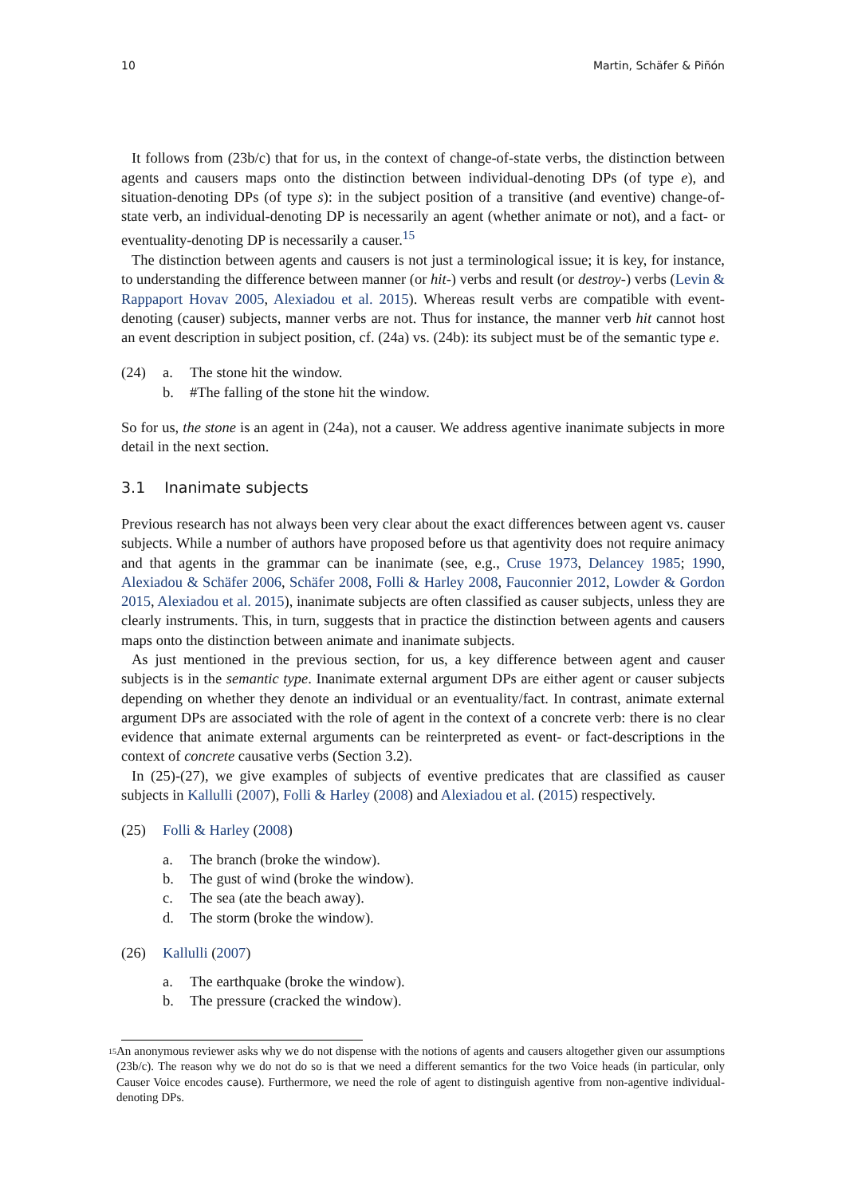10 Martin, Schäfer & Piñón
It follows from (23b/c) that for us, in the context of change-of-state verbs, the distinction between agents and causers maps onto the distinction between individual-denoting DPs (of type e), and situation-denoting DPs (of type s): in the subject position of a transitive (and eventive) change-of-state verb, an individual-denoting DP is necessarily an agent (whether animate or not), and a fact- or eventuality-denoting DP is necessarily a causer.<sup>15</sup>
The distinction between agents and causers is not just a terminological issue; it is key, for instance, to understanding the difference between manner (or hit-) verbs and result (or destroy-) verbs (Levin & Rappaport Hovav 2005, Alexiadou et al. 2015). Whereas result verbs are compatible with event-denoting (causer) subjects, manner verbs are not. Thus for instance, the manner verb hit cannot host an event description in subject position, cf. (24a) vs. (24b): its subject must be of the semantic type e.
(24) a. The stone hit the window.
b. #The falling of the stone hit the window.
So for us, the stone is an agent in (24a), not a causer. We address agentive inanimate subjects in more detail in the next section.
3.1 Inanimate subjects
Previous research has not always been very clear about the exact differences between agent vs. causer subjects. While a number of authors have proposed before us that agentivity does not require animacy and that agents in the grammar can be inanimate (see, e.g., Cruse 1973, Delancey 1985; 1990, Alexiadou & Schäfer 2006, Schäfer 2008, Folli & Harley 2008, Fauconnier 2012, Lowder & Gordon 2015, Alexiadou et al. 2015), inanimate subjects are often classified as causer subjects, unless they are clearly instruments. This, in turn, suggests that in practice the distinction between agents and causers maps onto the distinction between animate and inanimate subjects.
As just mentioned in the previous section, for us, a key difference between agent and causer subjects is in the semantic type. Inanimate external argument DPs are either agent or causer subjects depending on whether they denote an individual or an eventuality/fact. In contrast, animate external argument DPs are associated with the role of agent in the context of a concrete verb: there is no clear evidence that animate external arguments can be reinterpreted as event- or fact-descriptions in the context of concrete causative verbs (Section 3.2).
In (25)-(27), we give examples of subjects of eventive predicates that are classified as causer subjects in Kallulli (2007), Folli & Harley (2008) and Alexiadou et al. (2015) respectively.
(25) Folli & Harley (2008)
a. The branch (broke the window).
b. The gust of wind (broke the window).
c. The sea (ate the beach away).
d. The storm (broke the window).
(26) Kallulli (2007)
a. The earthquake (broke the window).
b. The pressure (cracked the window).
<sup>15</sup>
An anonymous reviewer asks why we do not dispense with the notions of agents and causers altogether given our assumptions (23b/c). The reason why we do not do so is that we need a different semantics for the two Voice heads (in particular, only Causer Voice encodes cause). Furthermore, we need the role of agent to distinguish agentive from non-agentive individual-denoting DPs.